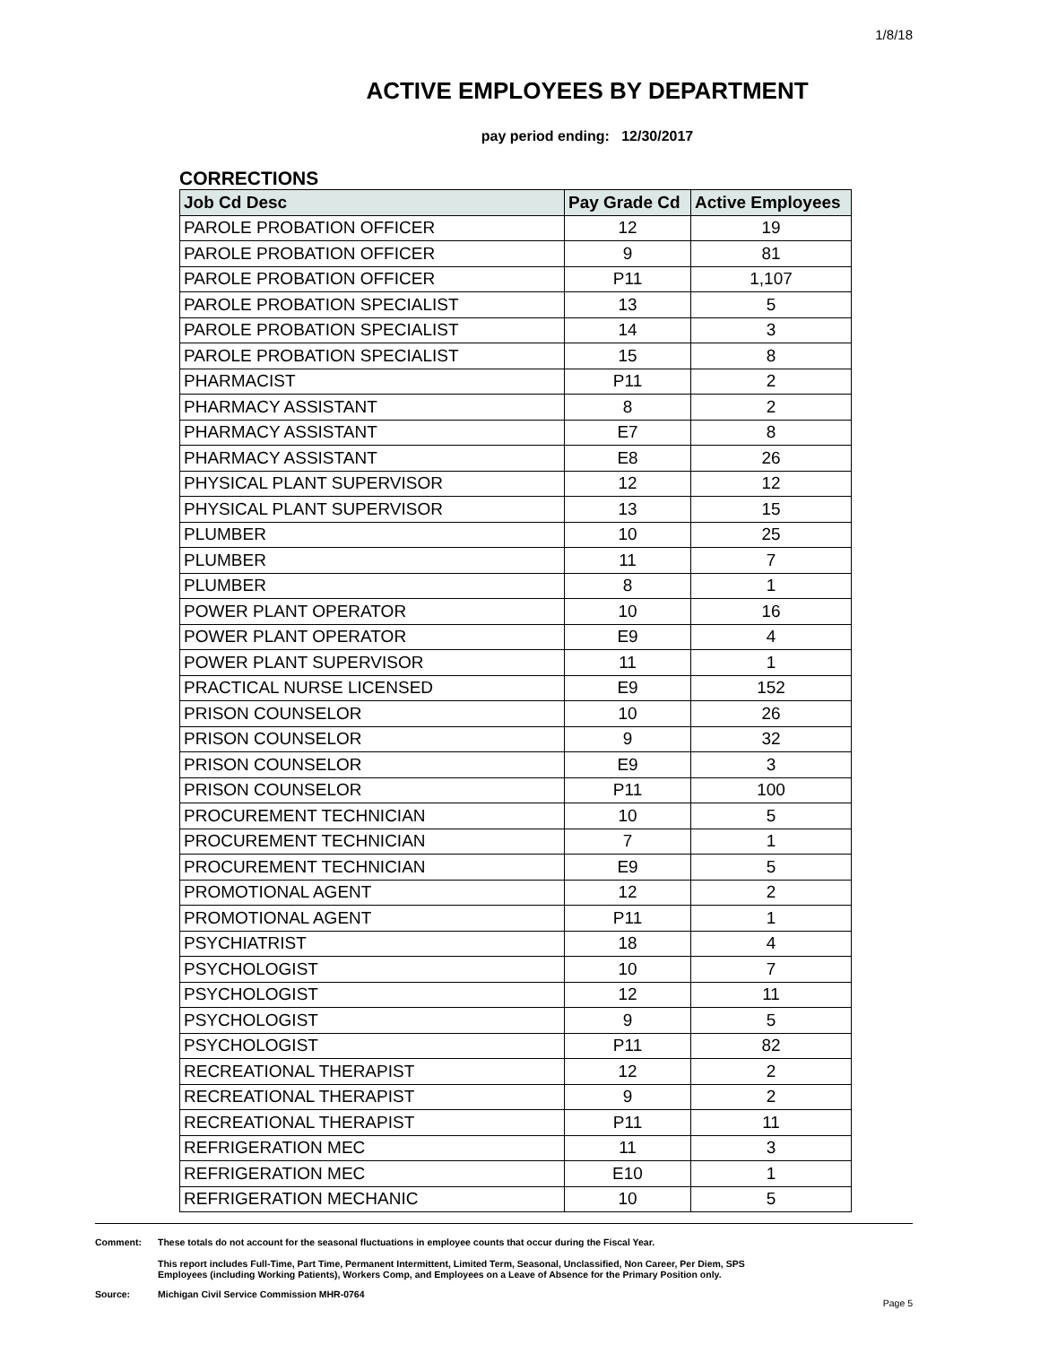1/8/18
ACTIVE EMPLOYEES BY DEPARTMENT
pay period ending: 12/30/2017
CORRECTIONS
| Job Cd Desc | Pay Grade Cd | Active Employees |
| --- | --- | --- |
| PAROLE PROBATION OFFICER | 12 | 19 |
| PAROLE PROBATION OFFICER | 9 | 81 |
| PAROLE PROBATION OFFICER | P11 | 1,107 |
| PAROLE PROBATION SPECIALIST | 13 | 5 |
| PAROLE PROBATION SPECIALIST | 14 | 3 |
| PAROLE PROBATION SPECIALIST | 15 | 8 |
| PHARMACIST | P11 | 2 |
| PHARMACY ASSISTANT | 8 | 2 |
| PHARMACY ASSISTANT | E7 | 8 |
| PHARMACY ASSISTANT | E8 | 26 |
| PHYSICAL PLANT SUPERVISOR | 12 | 12 |
| PHYSICAL PLANT SUPERVISOR | 13 | 15 |
| PLUMBER | 10 | 25 |
| PLUMBER | 11 | 7 |
| PLUMBER | 8 | 1 |
| POWER PLANT OPERATOR | 10 | 16 |
| POWER PLANT OPERATOR | E9 | 4 |
| POWER PLANT SUPERVISOR | 11 | 1 |
| PRACTICAL NURSE LICENSED | E9 | 152 |
| PRISON COUNSELOR | 10 | 26 |
| PRISON COUNSELOR | 9 | 32 |
| PRISON COUNSELOR | E9 | 3 |
| PRISON COUNSELOR | P11 | 100 |
| PROCUREMENT TECHNICIAN | 10 | 5 |
| PROCUREMENT TECHNICIAN | 7 | 1 |
| PROCUREMENT TECHNICIAN | E9 | 5 |
| PROMOTIONAL AGENT | 12 | 2 |
| PROMOTIONAL AGENT | P11 | 1 |
| PSYCHIATRIST | 18 | 4 |
| PSYCHOLOGIST | 10 | 7 |
| PSYCHOLOGIST | 12 | 11 |
| PSYCHOLOGIST | 9 | 5 |
| PSYCHOLOGIST | P11 | 82 |
| RECREATIONAL THERAPIST | 12 | 2 |
| RECREATIONAL THERAPIST | 9 | 2 |
| RECREATIONAL THERAPIST | P11 | 11 |
| REFRIGERATION MEC | 11 | 3 |
| REFRIGERATION MEC | E10 | 1 |
| REFRIGERATION MECHANIC | 10 | 5 |
Comment: These totals do not account for the seasonal fluctuations in employee counts that occur during the Fiscal Year.
This report includes Full-Time, Part Time, Permanent Intermittent, Limited Term, Seasonal, Unclassified, Non Career, Per Diem, SPS
Employees (including Working Patients), Workers Comp, and Employees on a Leave of Absence for the Primary Position only.
Source: Michigan Civil Service Commission MHR-0764
Page 5